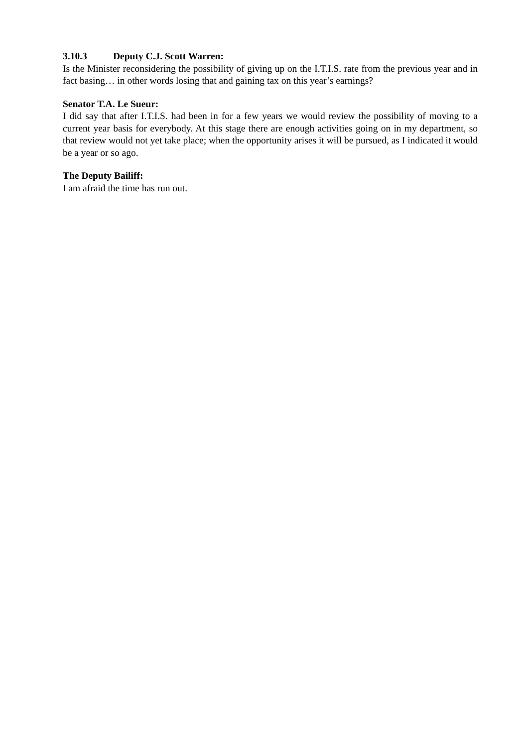3.10.3 Deputy C.J. Scott Warren:
Is the Minister reconsidering the possibility of giving up on the I.T.I.S. rate from the previous year and in fact basing… in other words losing that and gaining tax on this year’s earnings?
Senator T.A. Le Sueur:
I did say that after I.T.I.S. had been in for a few years we would review the possibility of moving to a current year basis for everybody. At this stage there are enough activities going on in my department, so that review would not yet take place; when the opportunity arises it will be pursued, as I indicated it would be a year or so ago.
The Deputy Bailiff:
I am afraid the time has run out.